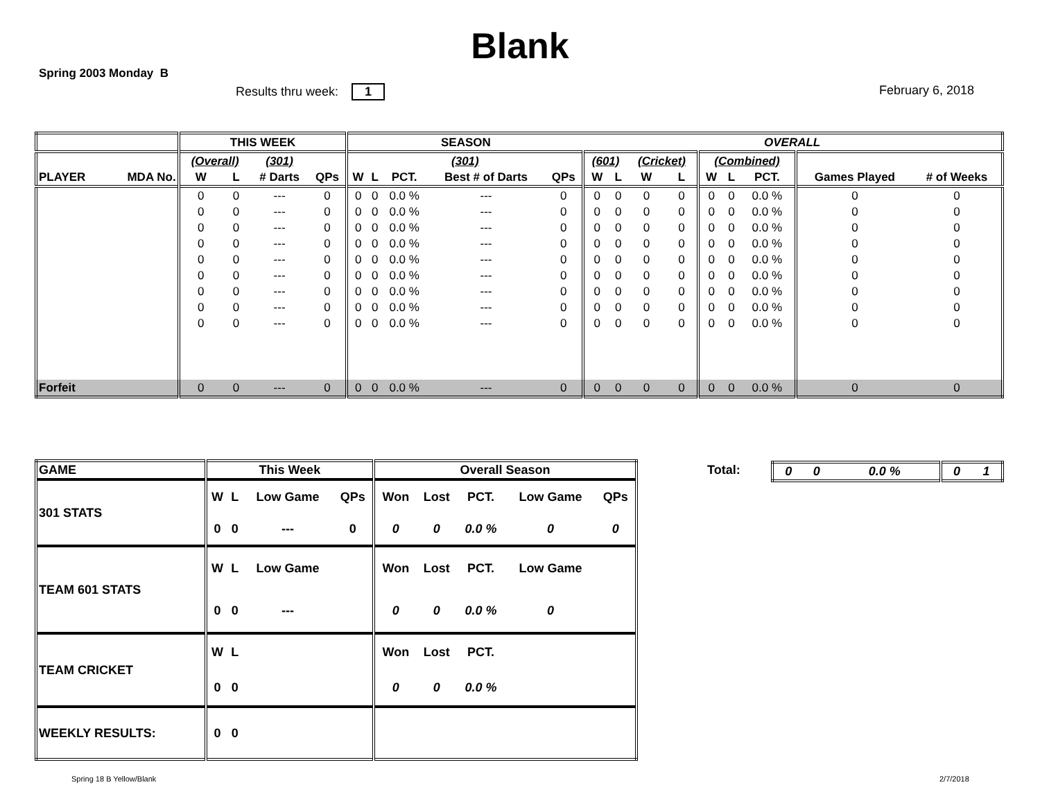Blank
Spring 2003 Monday B
Results thru week: 1 February 6, 2018
| | | THIS WEEK | | | | SEASON | | | | | OVERALL | | | | | | | | |
| --- | --- | --- | --- | --- | --- | --- | --- | --- | --- | --- | --- | --- | --- | --- | --- | --- | --- | --- | --- |
| | | (Overall) | | (301) | | (301) | | | | | (601) | | (Cricket) | | (Combined) | | | | |
| PLAYER | MDA No. | W | L | # Darts | QPs | W | L | PCT. | Best # of Darts | QPs | W | L | W | L | W | L | PCT. | Games Played | # of Weeks |
| | | 0 | 0 | --- | 0 | 0 | 0 | 0.0 % | --- | 0 | 0 | 0 | 0 | 0 | 0 | 0 | 0.0 % | 0 | 0 |
| | | 0 | 0 | --- | 0 | 0 | 0 | 0.0 % | --- | 0 | 0 | 0 | 0 | 0 | 0 | 0 | 0.0 % | 0 | 0 |
| | | 0 | 0 | --- | 0 | 0 | 0 | 0.0 % | --- | 0 | 0 | 0 | 0 | 0 | 0 | 0 | 0.0 % | 0 | 0 |
| | | 0 | 0 | --- | 0 | 0 | 0 | 0.0 % | --- | 0 | 0 | 0 | 0 | 0 | 0 | 0 | 0.0 % | 0 | 0 |
| | | 0 | 0 | --- | 0 | 0 | 0 | 0.0 % | --- | 0 | 0 | 0 | 0 | 0 | 0 | 0 | 0.0 % | 0 | 0 |
| | | 0 | 0 | --- | 0 | 0 | 0 | 0.0 % | --- | 0 | 0 | 0 | 0 | 0 | 0 | 0 | 0.0 % | 0 | 0 |
| | | 0 | 0 | --- | 0 | 0 | 0 | 0.0 % | --- | 0 | 0 | 0 | 0 | 0 | 0 | 0 | 0.0 % | 0 | 0 |
| | | 0 | 0 | --- | 0 | 0 | 0 | 0.0 % | --- | 0 | 0 | 0 | 0 | 0 | 0 | 0 | 0.0 % | 0 | 0 |
| | | 0 | 0 | --- | 0 | 0 | 0 | 0.0 % | --- | 0 | 0 | 0 | 0 | 0 | 0 | 0 | 0.0 % | 0 | 0 |
| Forfeit | | 0 | 0 | --- | 0 | 0 | 0 | 0.0 % | --- | 0 | 0 | 0 | 0 | 0 | 0 | 0 | 0.0 % | 0 | 0 |
| GAME | This Week | | | | Overall Season | | | | |
| 301 STATS | W | L | Low Game | QPs | Won | Lost | PCT. | Low Game | QPs |
| | 0 | 0 | --- | 0 | 0 | 0 | 0.0 % | 0 | 0 |
| TEAM 601 STATS | W | L | Low Game | | Won | Lost | PCT. | Low Game | |
| | 0 | 0 | --- | | 0 | 0 | 0.0 % | 0 | |
| TEAM CRICKET | W | L | | | Won | Lost | PCT. | | |
| | 0 | 0 | | | 0 | 0 | 0.0 % | | |
| WEEKLY RESULTS: | 0 | 0 | | | | | | | |
Total:
| 0 | 0 | 0.0 % | 0 | 1 |
Spring 18 B Yellow/Blank 2/7/2018